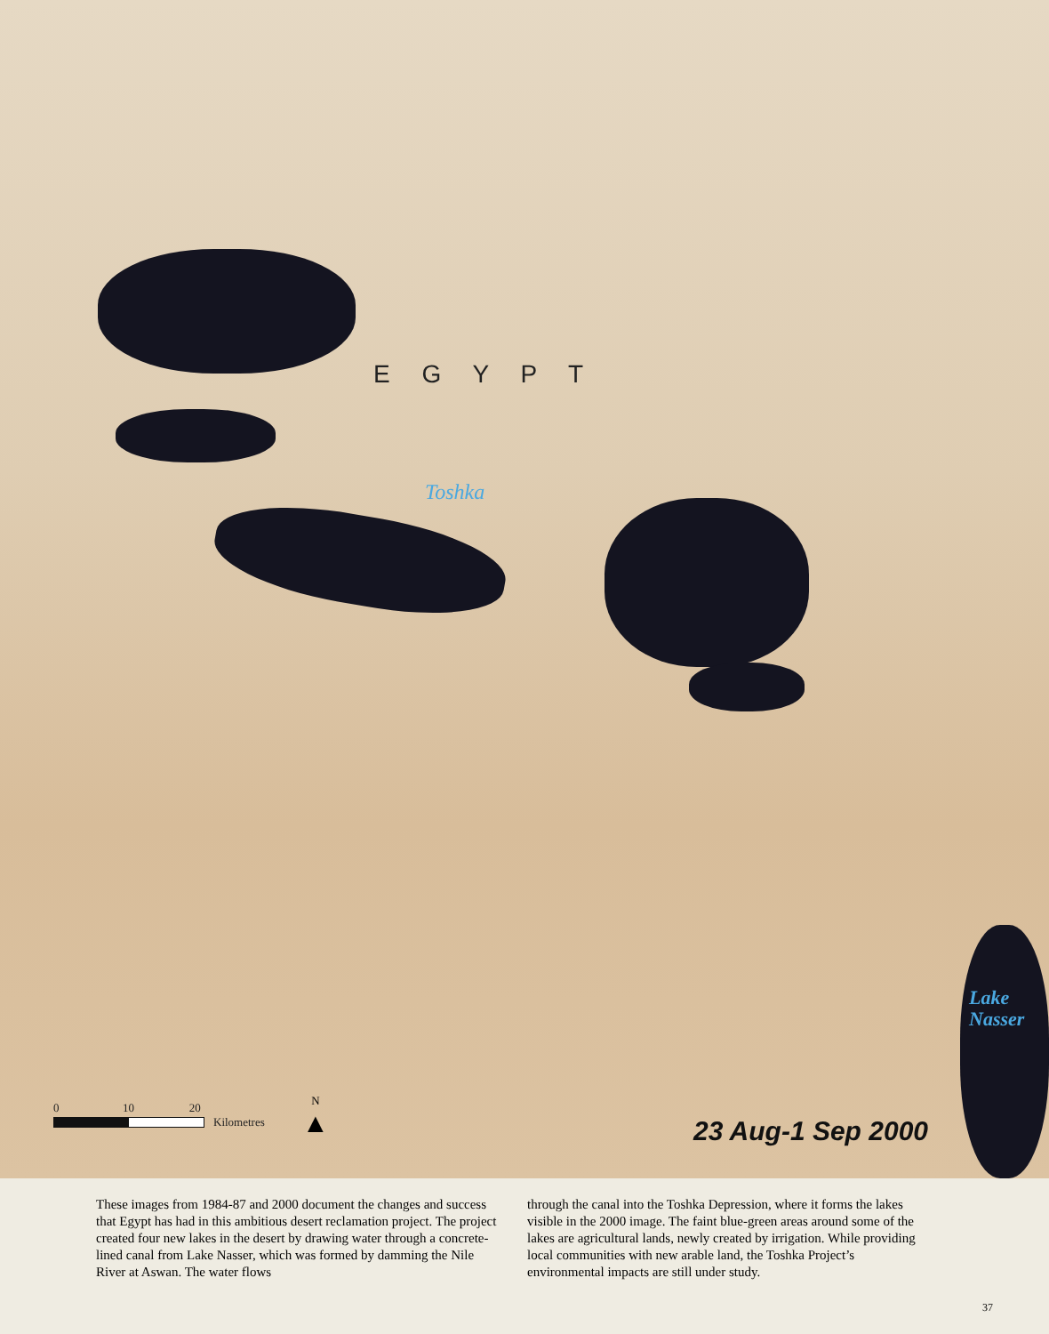E G Y P T
Toshka
Lake
Nasser
0 10 20
Kilometres
N
▲
23 Aug-1 Sep 2000
These images from 1984-87 and 2000 document the changes and success that Egypt has had in this ambitious desert reclamation project. The project created four new lakes in the desert by drawing water through a concrete-lined canal from Lake Nasser, which was formed by damming the Nile River at Aswan. The water flows
through the canal into the Toshka Depression, where it forms the lakes visible in the 2000 image. The faint blue-green areas around some of the lakes are agricultural lands, newly created by irrigation. While providing local communities with new arable land, the Toshka Project’s environmental impacts are still under study.
37